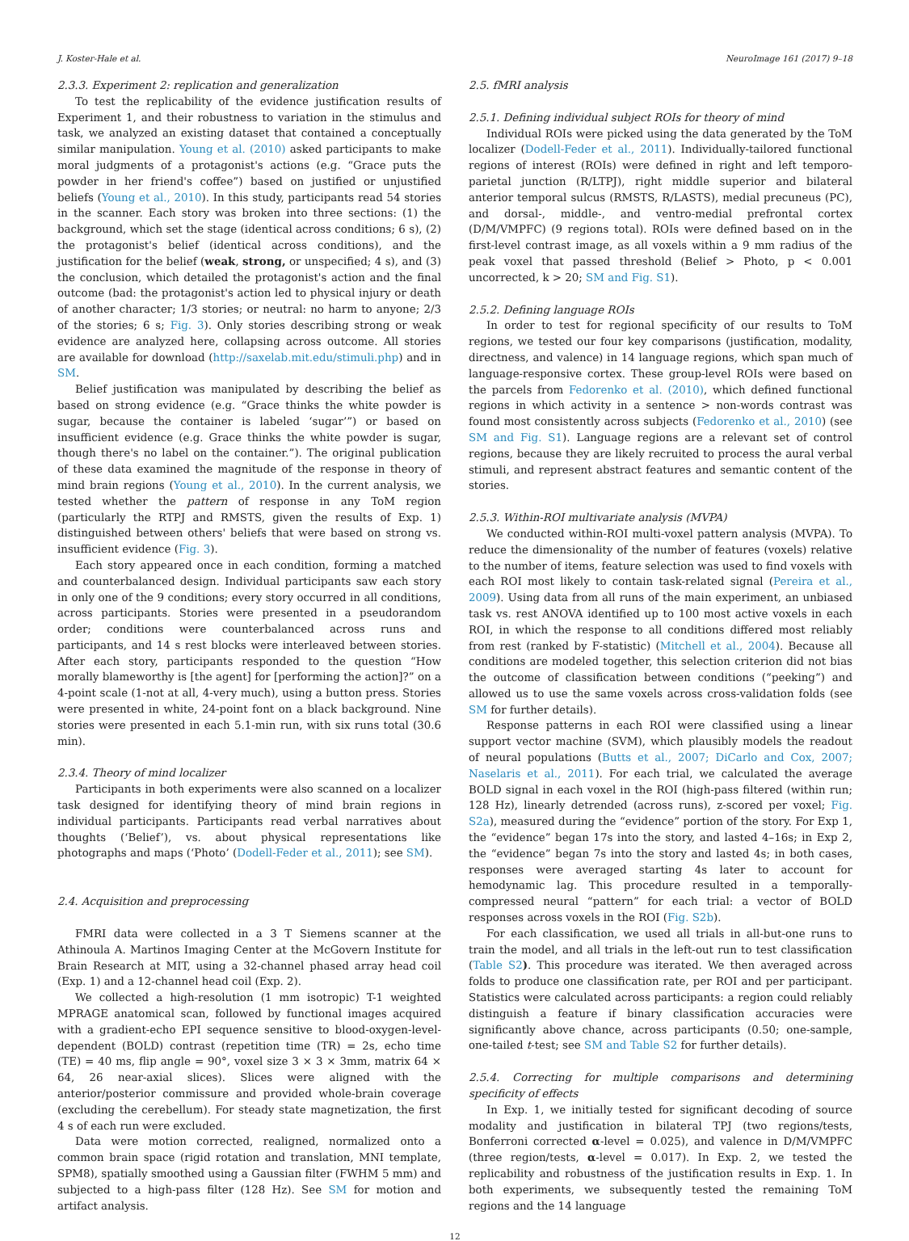J. Koster-Hale et al. NeuroImage 161 (2017) 9–18
2.3.3. Experiment 2: replication and generalization
To test the replicability of the evidence justification results of Experiment 1, and their robustness to variation in the stimulus and task, we analyzed an existing dataset that contained a conceptually similar manipulation. Young et al. (2010) asked participants to make moral judgments of a protagonist's actions (e.g. “Grace puts the powder in her friend's coffee”) based on justified or unjustified beliefs (Young et al., 2010). In this study, participants read 54 stories in the scanner. Each story was broken into three sections: (1) the background, which set the stage (identical across conditions; 6 s), (2) the protagonist's belief (identical across conditions), and the justification for the belief (weak, strong, or unspecified; 4 s), and (3) the conclusion, which detailed the protagonist's action and the final outcome (bad: the protagonist's action led to physical injury or death of another character; 1/3 stories; or neutral: no harm to anyone; 2/3 of the stories; 6 s; Fig. 3). Only stories describing strong or weak evidence are analyzed here, collapsing across outcome. All stories are available for download (http://saxelab.mit.edu/stimuli.php) and in SM.
Belief justification was manipulated by describing the belief as based on strong evidence (e.g. “Grace thinks the white powder is sugar, because the container is labeled ‘sugar’”) or based on insufficient evidence (e.g. Grace thinks the white powder is sugar, though there's no label on the container.”). The original publication of these data examined the magnitude of the response in theory of mind brain regions (Young et al., 2010). In the current analysis, we tested whether the pattern of response in any ToM region (particularly the RTPJ and RMSTS, given the results of Exp. 1) distinguished between others' beliefs that were based on strong vs. insufficient evidence (Fig. 3).
Each story appeared once in each condition, forming a matched and counterbalanced design. Individual participants saw each story in only one of the 9 conditions; every story occurred in all conditions, across participants. Stories were presented in a pseudorandom order; conditions were counterbalanced across runs and participants, and 14 s rest blocks were interleaved between stories. After each story, participants responded to the question “How morally blameworthy is [the agent] for [performing the action]?” on a 4-point scale (1-not at all, 4-very much), using a button press. Stories were presented in white, 24-point font on a black background. Nine stories were presented in each 5.1-min run, with six runs total (30.6 min).
2.3.4. Theory of mind localizer
Participants in both experiments were also scanned on a localizer task designed for identifying theory of mind brain regions in individual participants. Participants read verbal narratives about thoughts (‘Belief’), vs. about physical representations like photographs and maps (‘Photo’ (Dodell-Feder et al., 2011); see SM).
2.4. Acquisition and preprocessing
FMRI data were collected in a 3 T Siemens scanner at the Athinoula A. Martinos Imaging Center at the McGovern Institute for Brain Research at MIT, using a 32-channel phased array head coil (Exp. 1) and a 12-channel head coil (Exp. 2).
We collected a high-resolution (1 mm isotropic) T-1 weighted MPRAGE anatomical scan, followed by functional images acquired with a gradient-echo EPI sequence sensitive to blood-oxygen-level-dependent (BOLD) contrast (repetition time (TR) = 2s, echo time (TE) = 40 ms, flip angle = 90°, voxel size 3 × 3 × 3mm, matrix 64 × 64, 26 near-axial slices). Slices were aligned with the anterior/posterior commissure and provided whole-brain coverage (excluding the cerebellum). For steady state magnetization, the first 4 s of each run were excluded.
Data were motion corrected, realigned, normalized onto a common brain space (rigid rotation and translation, MNI template, SPM8), spatially smoothed using a Gaussian filter (FWHM 5 mm) and subjected to a high-pass filter (128 Hz). See SM for motion and artifact analysis.
2.5. fMRI analysis
2.5.1. Defining individual subject ROIs for theory of mind
Individual ROIs were picked using the data generated by the ToM localizer (Dodell-Feder et al., 2011). Individually-tailored functional regions of interest (ROIs) were defined in right and left temporo-parietal junction (R/LTPJ), right middle superior and bilateral anterior temporal sulcus (RMSTS, R/LASTS), medial precuneus (PC), and dorsal-, middle-, and ventro-medial prefrontal cortex (D/M/VMPFC) (9 regions total). ROIs were defined based on in the first-level contrast image, as all voxels within a 9 mm radius of the peak voxel that passed threshold (Belief > Photo, p < 0.001 uncorrected, k > 20; SM and Fig. S1).
2.5.2. Defining language ROIs
In order to test for regional specificity of our results to ToM regions, we tested our four key comparisons (justification, modality, directness, and valence) in 14 language regions, which span much of language-responsive cortex. These group-level ROIs were based on the parcels from Fedorenko et al. (2010), which defined functional regions in which activity in a sentence > non-words contrast was found most consistently across subjects (Fedorenko et al., 2010) (see SM and Fig. S1). Language regions are a relevant set of control regions, because they are likely recruited to process the aural verbal stimuli, and represent abstract features and semantic content of the stories.
2.5.3. Within-ROI multivariate analysis (MVPA)
We conducted within-ROI multi-voxel pattern analysis (MVPA). To reduce the dimensionality of the number of features (voxels) relative to the number of items, feature selection was used to find voxels with each ROI most likely to contain task-related signal (Pereira et al., 2009). Using data from all runs of the main experiment, an unbiased task vs. rest ANOVA identified up to 100 most active voxels in each ROI, in which the response to all conditions differed most reliably from rest (ranked by F-statistic) (Mitchell et al., 2004). Because all conditions are modeled together, this selection criterion did not bias the outcome of classification between conditions (“peeking”) and allowed us to use the same voxels across cross-validation folds (see SM for further details).
Response patterns in each ROI were classified using a linear support vector machine (SVM), which plausibly models the readout of neural populations (Butts et al., 2007; DiCarlo and Cox, 2007; Naselaris et al., 2011). For each trial, we calculated the average BOLD signal in each voxel in the ROI (high-pass filtered (within run; 128 Hz), linearly detrended (across runs), z-scored per voxel; Fig. S2a), measured during the “evidence” portion of the story. For Exp 1, the “evidence” began 17s into the story, and lasted 4–16s; in Exp 2, the “evidence” began 7s into the story and lasted 4s; in both cases, responses were averaged starting 4s later to account for hemodynamic lag. This procedure resulted in a temporally-compressed neural “pattern” for each trial: a vector of BOLD responses across voxels in the ROI (Fig. S2b).
For each classification, we used all trials in all-but-one runs to train the model, and all trials in the left-out run to test classification (Table S2). This procedure was iterated. We then averaged across folds to produce one classification rate, per ROI and per participant. Statistics were calculated across participants: a region could reliably distinguish a feature if binary classification accuracies were significantly above chance, across participants (0.50; one-sample, one-tailed t-test; see SM and Table S2 for further details).
2.5.4. Correcting for multiple comparisons and determining specificity of effects
In Exp. 1, we initially tested for significant decoding of source modality and justification in bilateral TPJ (two regions/tests, Bonferroni corrected α-level = 0.025), and valence in D/M/VMPFC (three region/tests, α-level = 0.017). In Exp. 2, we tested the replicability and robustness of the justification results in Exp. 1. In both experiments, we subsequently tested the remaining ToM regions and the 14 language
12